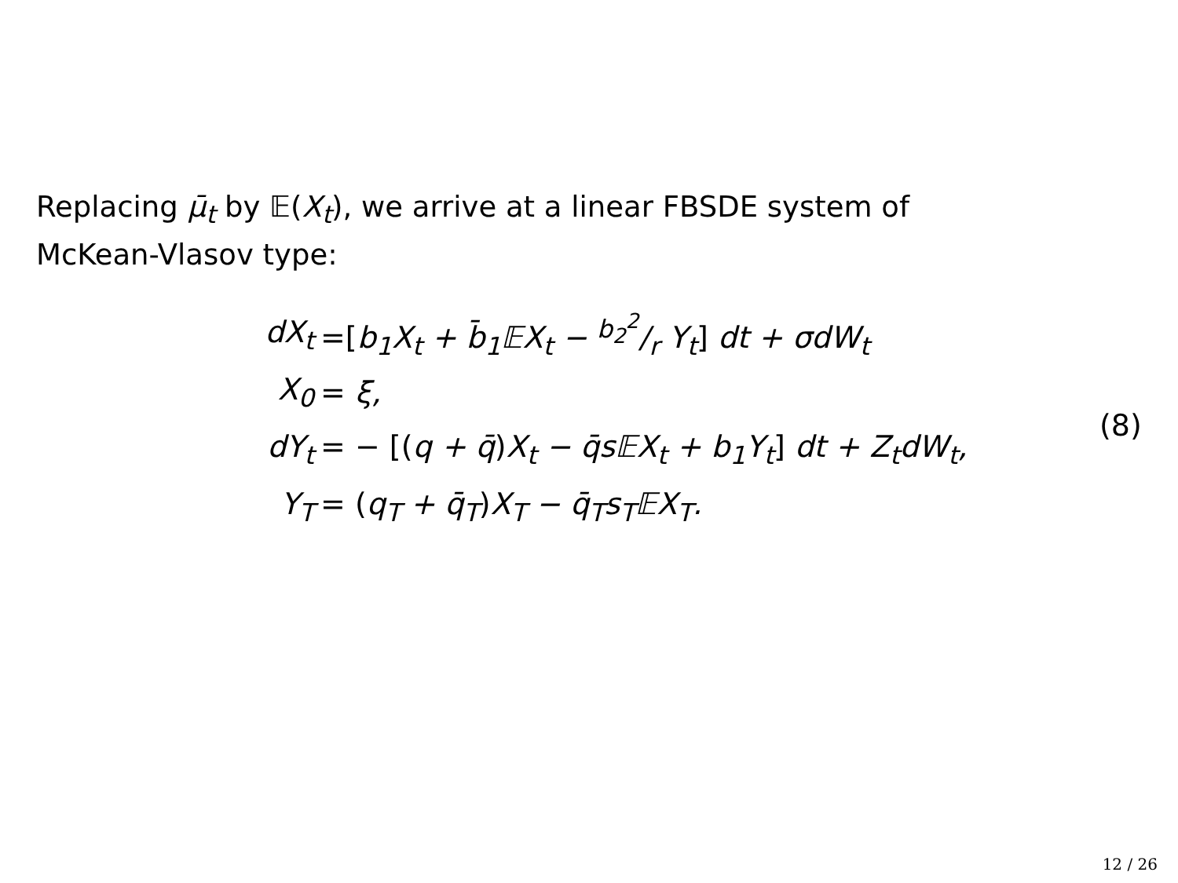Replacing μ̄<sub>t</sub> by 𝔼(X<sub>t</sub>), we arrive at a linear FBSDE system of McKean-Vlasov type:
dX<sub>t</sub> =[b<sub>1</sub>X<sub>t</sub> + b̄<sub>1</sub>𝔼X<sub>t</sub> − b<sub>2</sub><sup>2</sup>/r Y<sub>t</sub>] dt + σdW<sub>t</sub>
X<sub>0</sub> = ξ,
dY<sub>t</sub> = − [(q + q̄) X<sub>t</sub> − q̄s𝔼X<sub>t</sub> + b<sub>1</sub>Y<sub>t</sub>] dt + Z<sub>t</sub>dW<sub>t</sub>,
Y<sub>T</sub> = (q<sub>T</sub> + q̄<sub>T</sub>) X<sub>T</sub> − q̄<sub>T</sub>s<sub>T</sub>𝔼X<sub>T</sub>.
(8)
12 / 26